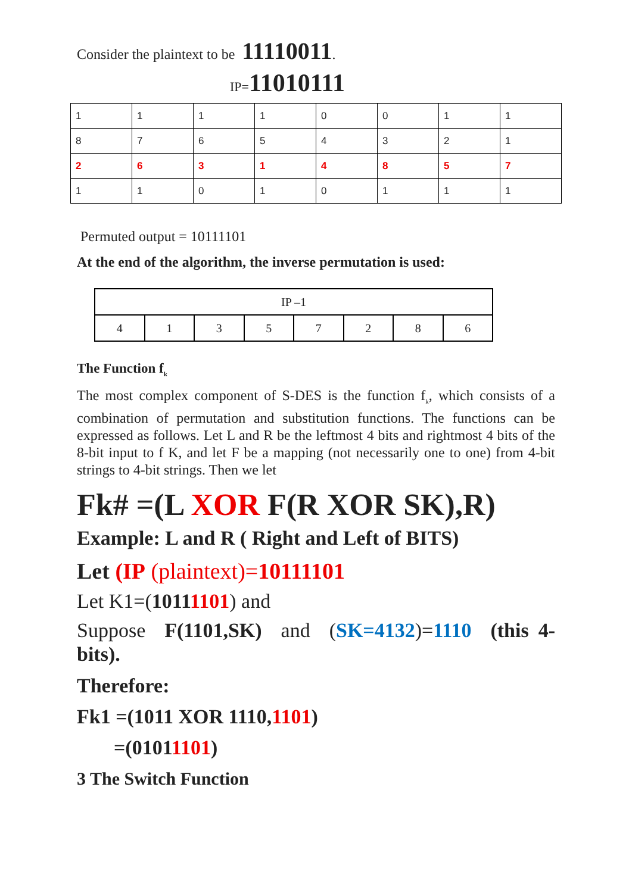Consider the plaintext to be 11110011.
IP=11010111
| 1 | 1 | 1 | 1 | 0 | 0 | 1 | 1 |
| 8 | 7 | 6 | 5 | 4 | 3 | 2 | 1 |
| 2 | 6 | 3 | 1 | 4 | 8 | 5 | 7 |
| 1 | 1 | 0 | 1 | 0 | 1 | 1 | 1 |
Permuted output = 10111101
At the end of the algorithm, the inverse permutation is used:
| IP –1 | | | | | | | |
| 4 | 1 | 3 | 5 | 7 | 2 | 8 | 6 |
The Function f<sub>k</sub>
The most complex component of S-DES is the function f<sub>k</sub>, which consists of a combination of permutation and substitution functions. The functions can be expressed as follows. Let L and R be the leftmost 4 bits and rightmost 4 bits of the 8-bit input to f K, and let F be a mapping (not necessarily one to one) from 4-bit strings to 4-bit strings. Then we let
Fk# =(L XOR F(R XOR SK),R)
Example: L and R ( Right and Left of BITS)
Let (IP (plaintext)=10111101
Let K1=(10111101) and
Suppose F(1101,SK) and (SK=4132)=1110 (this 4-bits).
Therefore:
Fk1 =(1011 XOR 1110,1101)
=(01011101)
3 The Switch Function